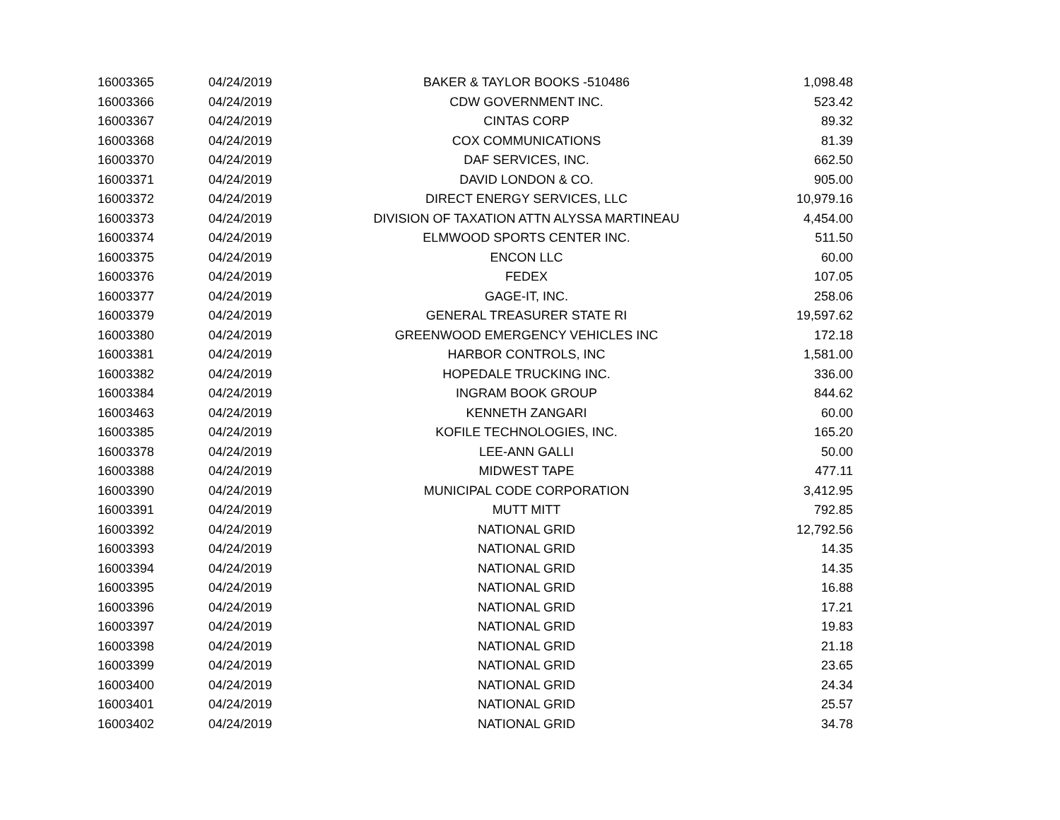| 16003365 | 04/24/2019 | BAKER & TAYLOR BOOKS -510486 | 1,098.48 |
| 16003366 | 04/24/2019 | CDW GOVERNMENT INC. | 523.42 |
| 16003367 | 04/24/2019 | CINTAS CORP | 89.32 |
| 16003368 | 04/24/2019 | COX COMMUNICATIONS | 81.39 |
| 16003370 | 04/24/2019 | DAF SERVICES, INC. | 662.50 |
| 16003371 | 04/24/2019 | DAVID LONDON & CO. | 905.00 |
| 16003372 | 04/24/2019 | DIRECT ENERGY SERVICES, LLC | 10,979.16 |
| 16003373 | 04/24/2019 | DIVISION OF TAXATION ATTN ALYSSA MARTINEAU | 4,454.00 |
| 16003374 | 04/24/2019 | ELMWOOD SPORTS CENTER INC. | 511.50 |
| 16003375 | 04/24/2019 | ENCON LLC | 60.00 |
| 16003376 | 04/24/2019 | FEDEX | 107.05 |
| 16003377 | 04/24/2019 | GAGE-IT, INC. | 258.06 |
| 16003379 | 04/24/2019 | GENERAL TREASURER STATE RI | 19,597.62 |
| 16003380 | 04/24/2019 | GREENWOOD EMERGENCY VEHICLES INC | 172.18 |
| 16003381 | 04/24/2019 | HARBOR CONTROLS, INC | 1,581.00 |
| 16003382 | 04/24/2019 | HOPEDALE TRUCKING INC. | 336.00 |
| 16003384 | 04/24/2019 | INGRAM BOOK GROUP | 844.62 |
| 16003463 | 04/24/2019 | KENNETH ZANGARI | 60.00 |
| 16003385 | 04/24/2019 | KOFILE TECHNOLOGIES, INC. | 165.20 |
| 16003378 | 04/24/2019 | LEE-ANN GALLI | 50.00 |
| 16003388 | 04/24/2019 | MIDWEST TAPE | 477.11 |
| 16003390 | 04/24/2019 | MUNICIPAL CODE CORPORATION | 3,412.95 |
| 16003391 | 04/24/2019 | MUTT MITT | 792.85 |
| 16003392 | 04/24/2019 | NATIONAL GRID | 12,792.56 |
| 16003393 | 04/24/2019 | NATIONAL GRID | 14.35 |
| 16003394 | 04/24/2019 | NATIONAL GRID | 14.35 |
| 16003395 | 04/24/2019 | NATIONAL GRID | 16.88 |
| 16003396 | 04/24/2019 | NATIONAL GRID | 17.21 |
| 16003397 | 04/24/2019 | NATIONAL GRID | 19.83 |
| 16003398 | 04/24/2019 | NATIONAL GRID | 21.18 |
| 16003399 | 04/24/2019 | NATIONAL GRID | 23.65 |
| 16003400 | 04/24/2019 | NATIONAL GRID | 24.34 |
| 16003401 | 04/24/2019 | NATIONAL GRID | 25.57 |
| 16003402 | 04/24/2019 | NATIONAL GRID | 34.78 |